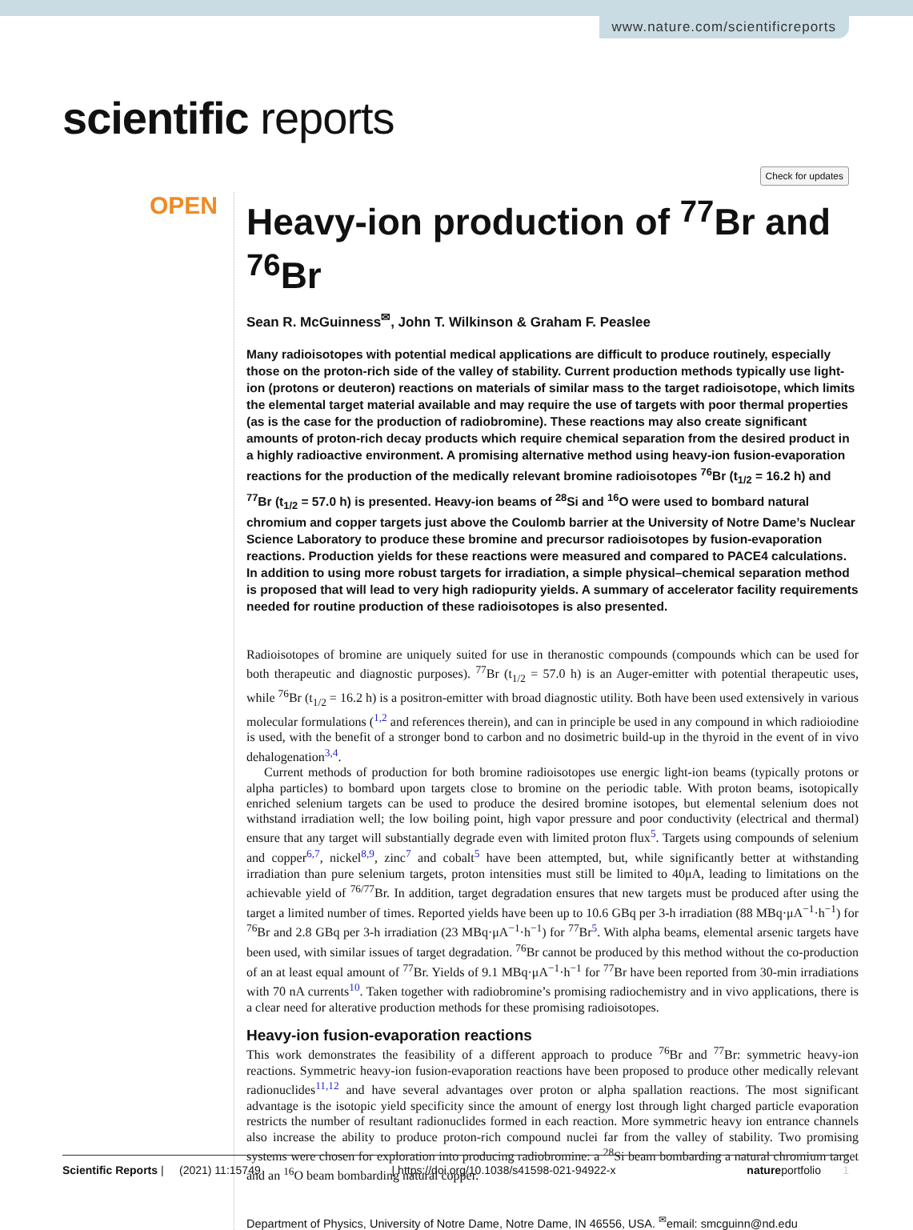www.nature.com/scientificreports
scientific reports
Check for updates
OPEN
Heavy-ion production of <sup>77</sup>Br and <sup>76</sup>Br
Sean R. McGuinness<sup>✉</sup>, John T. Wilkinson & Graham F. Peaslee
Many radioisotopes with potential medical applications are difficult to produce routinely, especially those on the proton-rich side of the valley of stability. Current production methods typically use light-ion (protons or deuteron) reactions on materials of similar mass to the target radioisotope, which limits the elemental target material available and may require the use of targets with poor thermal properties (as is the case for the production of radiobromine). These reactions may also create significant amounts of proton-rich decay products which require chemical separation from the desired product in a highly radioactive environment. A promising alternative method using heavy-ion fusion-evaporation reactions for the production of the medically relevant bromine radioisotopes <sup>76</sup>Br (t<sub>1/2</sub> = 16.2 h) and <sup>77</sup>Br (t<sub>1/2</sub> = 57.0 h) is presented. Heavy-ion beams of <sup>28</sup>Si and <sup>16</sup>O were used to bombard natural chromium and copper targets just above the Coulomb barrier at the University of Notre Dame’s Nuclear Science Laboratory to produce these bromine and precursor radioisotopes by fusion-evaporation reactions. Production yields for these reactions were measured and compared to PACE4 calculations. In addition to using more robust targets for irradiation, a simple physical–chemical separation method is proposed that will lead to very high radiopurity yields. A summary of accelerator facility requirements needed for routine production of these radioisotopes is also presented.
Radioisotopes of bromine are uniquely suited for use in theranostic compounds (compounds which can be used for both therapeutic and diagnostic purposes). <sup>77</sup>Br (t<sub>1/2</sub> = 57.0 h) is an Auger-emitter with potential therapeutic uses, while <sup>76</sup>Br (t<sub>1/2</sub> = 16.2 h) is a positron-emitter with broad diagnostic utility. Both have been used extensively in various molecular formulations (<sup>1,2</sup> and references therein), and can in principle be used in any compound in which radioiodine is used, with the benefit of a stronger bond to carbon and no dosimetric build-up in the thyroid in the event of in vivo dehalogenation<sup>3,4</sup>.
Current methods of production for both bromine radioisotopes use energic light-ion beams (typically protons or alpha particles) to bombard upon targets close to bromine on the periodic table. With proton beams, isotopically enriched selenium targets can be used to produce the desired bromine isotopes, but elemental selenium does not withstand irradiation well; the low boiling point, high vapor pressure and poor conductivity (electrical and thermal) ensure that any target will substantially degrade even with limited proton flux<sup>5</sup>. Targets using compounds of selenium and copper<sup>6,7</sup>, nickel<sup>8,9</sup>, zinc<sup>7</sup> and cobalt<sup>5</sup> have been attempted, but, while significantly better at withstanding irradiation than pure selenium targets, proton intensities must still be limited to 40μA, leading to limitations on the achievable yield of <sup>76/77</sup>Br. In addition, target degradation ensures that new targets must be produced after using the target a limited number of times. Reported yields have been up to 10.6 GBq per 3-h irradiation (88 MBq·μA<sup>−1</sup>·h<sup>−1</sup>) for <sup>76</sup>Br and 2.8 GBq per 3-h irradiation (23 MBq·μA<sup>−1</sup>·h<sup>−1</sup>) for <sup>77</sup>Br<sup>5</sup>. With alpha beams, elemental arsenic targets have been used, with similar issues of target degradation. <sup>76</sup>Br cannot be produced by this method without the co-production of an at least equal amount of <sup>77</sup>Br. Yields of 9.1 MBq·μA<sup>−1</sup>·h<sup>−1</sup> for <sup>77</sup>Br have been reported from 30-min irradiations with 70 nA currents<sup>10</sup>. Taken together with radiobromine’s promising radiochemistry and in vivo applications, there is a clear need for alterative production methods for these promising radioisotopes.
Heavy-ion fusion-evaporation reactions
This work demonstrates the feasibility of a different approach to produce <sup>76</sup>Br and <sup>77</sup>Br: symmetric heavy-ion reactions. Symmetric heavy-ion fusion-evaporation reactions have been proposed to produce other medically relevant radionuclides<sup>11,12</sup> and have several advantages over proton or alpha spallation reactions. The most significant advantage is the isotopic yield specificity since the amount of energy lost through light charged particle evaporation restricts the number of resultant radionuclides formed in each reaction. More symmetric heavy ion entrance channels also increase the ability to produce proton-rich compound nuclei far from the valley of stability. Two promising systems were chosen for exploration into producing radiobromine: a <sup>28</sup>Si beam bombarding a natural chromium target and an <sup>16</sup>O beam bombarding natural copper.
Department of Physics, University of Notre Dame, Notre Dame, IN 46556, USA. <sup>✉</sup>email: smcguinn@nd.edu
Scientific Reports | (2021) 11:15749 | https://doi.org/10.1038/s41598-021-94922-x natureportfolio 1